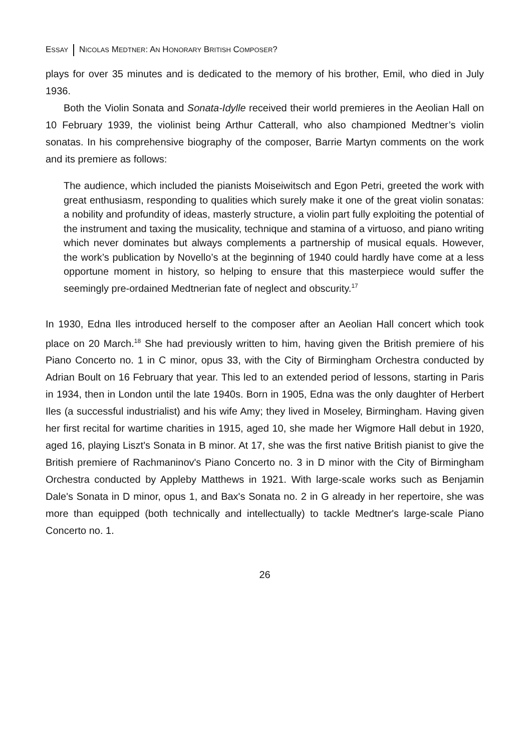ESSAY NICOLAS MEDTNER: AN HONORARY BRITISH COMPOSER?
plays for over 35 minutes and is dedicated to the memory of his brother, Emil, who died in July 1936.
Both the Violin Sonata and Sonata-Idylle received their world premieres in the Aeolian Hall on 10 February 1939, the violinist being Arthur Catterall, who also championed Medtner’s violin sonatas. In his comprehensive biography of the composer, Barrie Martyn comments on the work and its premiere as follows:
The audience, which included the pianists Moiseiwitsch and Egon Petri, greeted the work with great enthusiasm, responding to qualities which surely make it one of the great violin sonatas: a nobility and profundity of ideas, masterly structure, a violin part fully exploiting the potential of the instrument and taxing the musicality, technique and stamina of a virtuoso, and piano writing which never dominates but always complements a partnership of musical equals. However, the work’s publication by Novello’s at the beginning of 1940 could hardly have come at a less opportune moment in history, so helping to ensure that this masterpiece would suffer the seemingly pre-ordained Medtnerian fate of neglect and obscurity.<sup>17</sup>
In 1930, Edna Iles introduced herself to the composer after an Aeolian Hall concert which took place on 20 March.<sup>18</sup> She had previously written to him, having given the British premiere of his Piano Concerto no. 1 in C minor, opus 33, with the City of Birmingham Orchestra conducted by Adrian Boult on 16 February that year. This led to an extended period of lessons, starting in Paris in 1934, then in London until the late 1940s. Born in 1905, Edna was the only daughter of Herbert Iles (a successful industrialist) and his wife Amy; they lived in Moseley, Birmingham. Having given her first recital for wartime charities in 1915, aged 10, she made her Wigmore Hall debut in 1920, aged 16, playing Liszt's Sonata in B minor. At 17, she was the first native British pianist to give the British premiere of Rachmaninov's Piano Concerto no. 3 in D minor with the City of Birmingham Orchestra conducted by Appleby Matthews in 1921. With large-scale works such as Benjamin Dale's Sonata in D minor, opus 1, and Bax's Sonata no. 2 in G already in her repertoire, she was more than equipped (both technically and intellectually) to tackle Medtner's large-scale Piano Concerto no. 1.
26